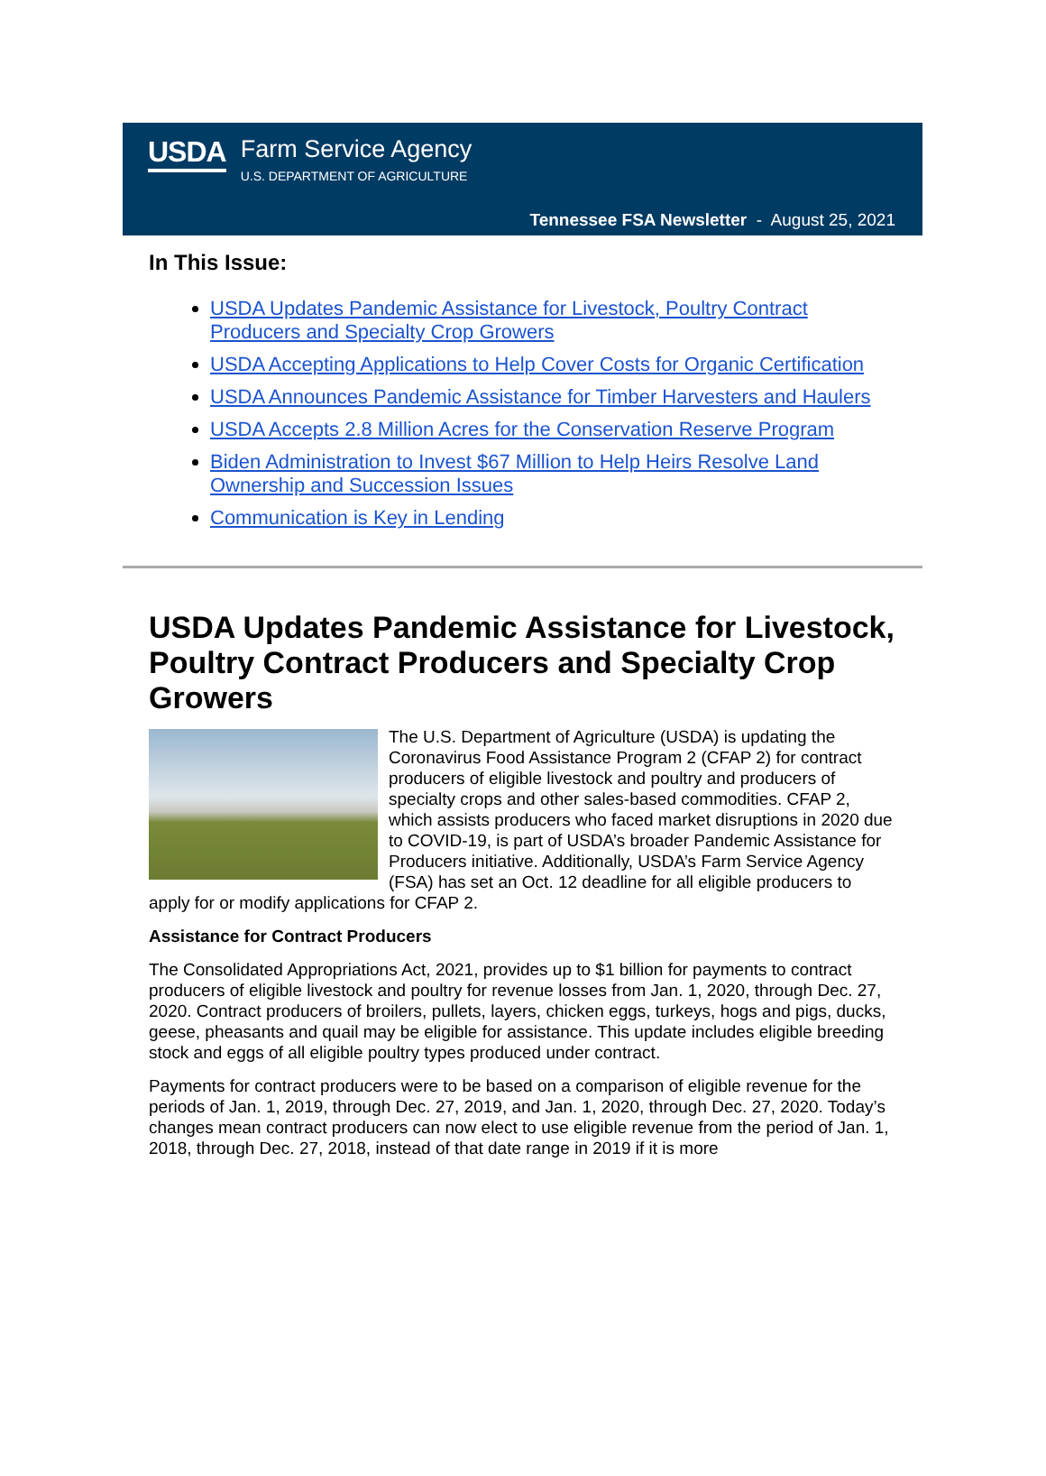USDA
Farm Service Agency
U.S. DEPARTMENT OF AGRICULTURE
Tennessee FSA Newsletter - August 25, 2021
In This Issue:
USDA Updates Pandemic Assistance for Livestock, Poultry Contract Producers and Specialty Crop Growers
USDA Accepting Applications to Help Cover Costs for Organic Certification
USDA Announces Pandemic Assistance for Timber Harvesters and Haulers
USDA Accepts 2.8 Million Acres for the Conservation Reserve Program
Biden Administration to Invest $67 Million to Help Heirs Resolve Land Ownership and Succession Issues
Communication is Key in Lending
USDA Updates Pandemic Assistance for Livestock, Poultry Contract Producers and Specialty Crop Growers
The U.S. Department of Agriculture (USDA) is updating the Coronavirus Food Assistance Program 2 (CFAP 2) for contract producers of eligible livestock and poultry and producers of specialty crops and other sales-based commodities. CFAP 2, which assists producers who faced market disruptions in 2020 due to COVID-19, is part of USDA’s broader Pandemic Assistance for Producers initiative. Additionally, USDA’s Farm Service Agency (FSA) has set an Oct. 12 deadline for all eligible producers to apply for or modify applications for CFAP 2.
Assistance for Contract Producers
The Consolidated Appropriations Act, 2021, provides up to $1 billion for payments to contract producers of eligible livestock and poultry for revenue losses from Jan. 1, 2020, through Dec. 27, 2020. Contract producers of broilers, pullets, layers, chicken eggs, turkeys, hogs and pigs, ducks, geese, pheasants and quail may be eligible for assistance. This update includes eligible breeding stock and eggs of all eligible poultry types produced under contract.
Payments for contract producers were to be based on a comparison of eligible revenue for the periods of Jan. 1, 2019, through Dec. 27, 2019, and Jan. 1, 2020, through Dec. 27, 2020. Today’s changes mean contract producers can now elect to use eligible revenue from the period of Jan. 1, 2018, through Dec. 27, 2018, instead of that date range in 2019 if it is more